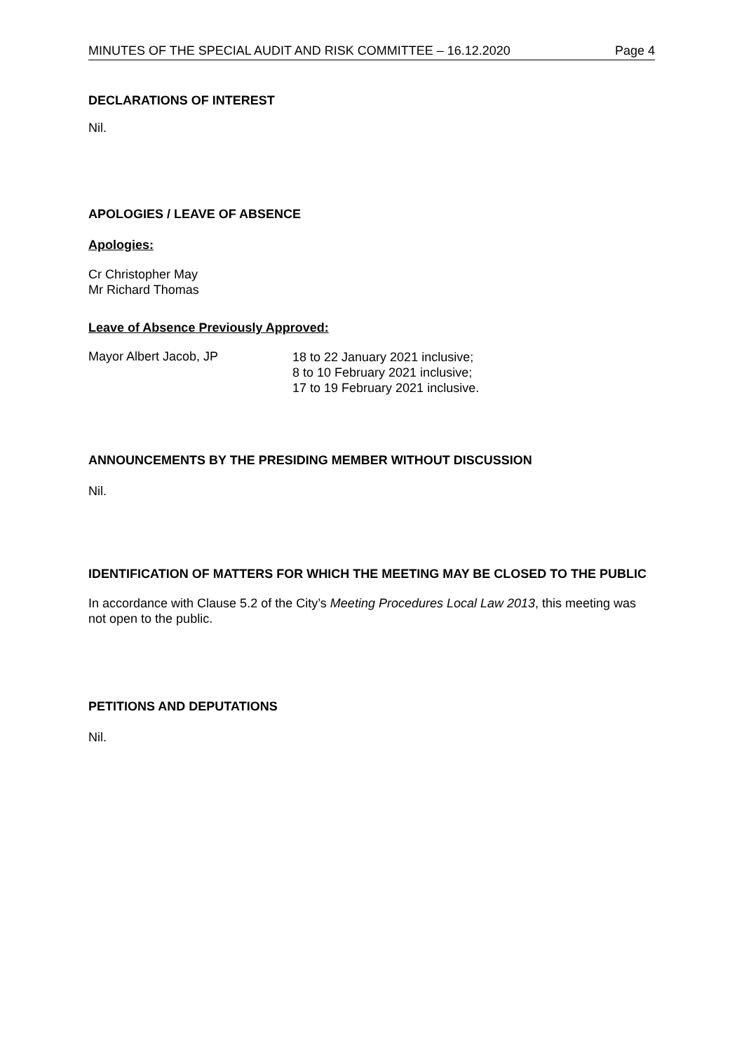MINUTES OF THE SPECIAL AUDIT AND RISK COMMITTEE – 16.12.2020 Page 4
DECLARATIONS OF INTEREST
Nil.
APOLOGIES / LEAVE OF ABSENCE
Apologies:
Cr Christopher May
Mr Richard Thomas
Leave of Absence Previously Approved:
Mayor Albert Jacob, JP
18 to 22 January 2021 inclusive;
8 to 10 February 2021 inclusive;
17 to 19 February 2021 inclusive.
ANNOUNCEMENTS BY THE PRESIDING MEMBER WITHOUT DISCUSSION
Nil.
IDENTIFICATION OF MATTERS FOR WHICH THE MEETING MAY BE CLOSED TO THE PUBLIC
In accordance with Clause 5.2 of the City’s Meeting Procedures Local Law 2013, this meeting was not open to the public.
PETITIONS AND DEPUTATIONS
Nil.